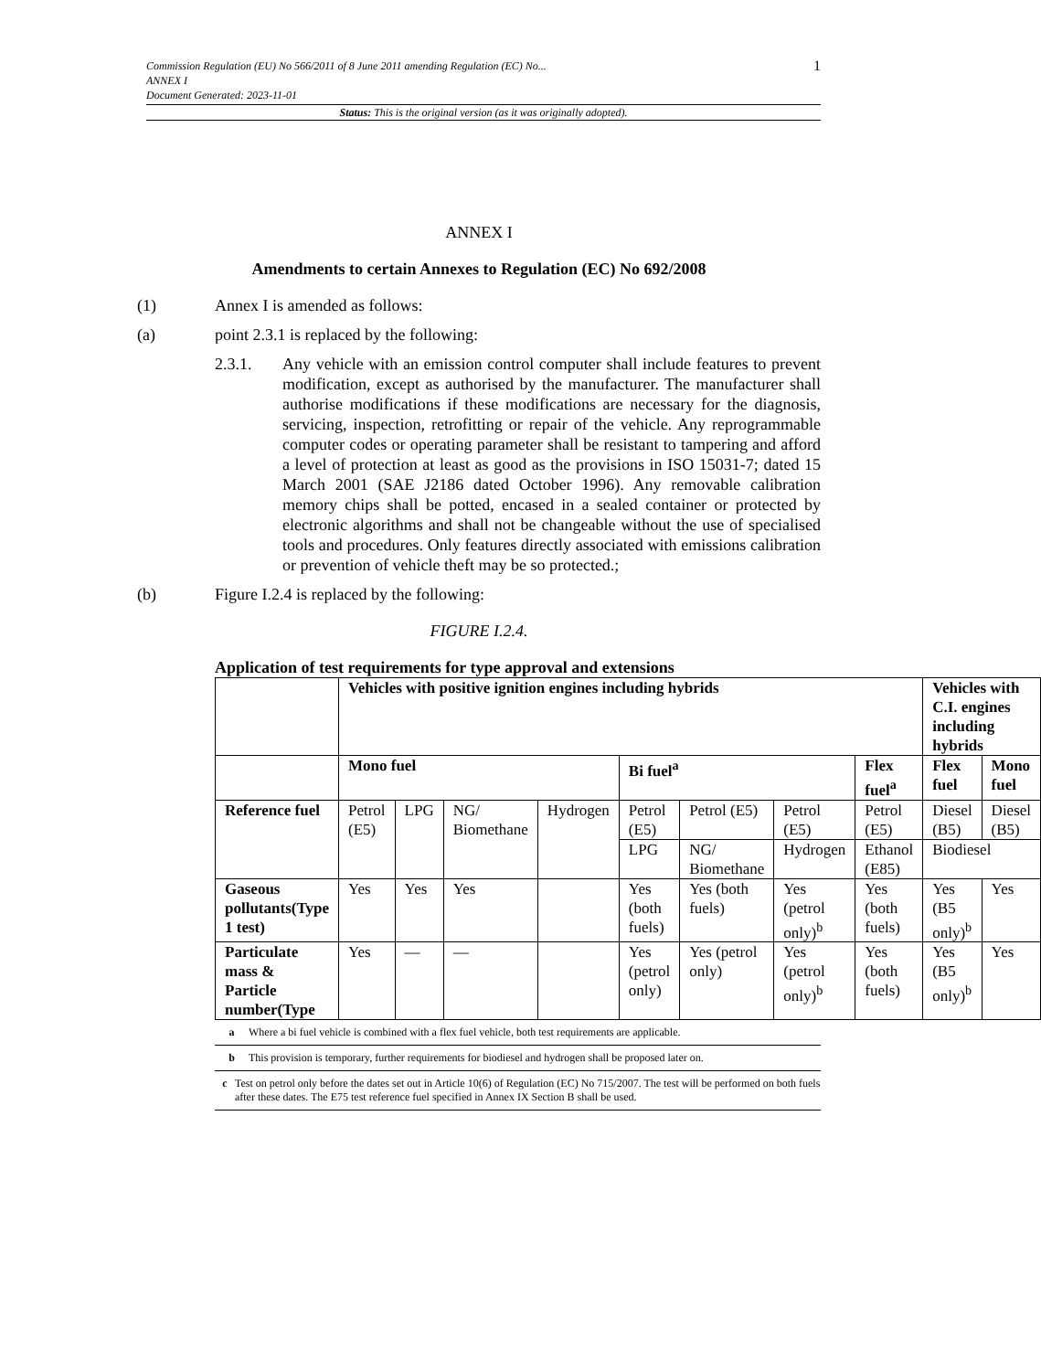1 Commission Regulation (EU) No 566/2011 of 8 June 2011 amending Regulation (EC) No...
ANNEX I
Document Generated: 2023-11-01
Status: This is the original version (as it was originally adopted).
ANNEX I
Amendments to certain Annexes to Regulation (EC) No 692/2008
(1) Annex I is amended as follows:
(a) point 2.3.1 is replaced by the following:
2.3.1. Any vehicle with an emission control computer shall include features to prevent modification, except as authorised by the manufacturer. The manufacturer shall authorise modifications if these modifications are necessary for the diagnosis, servicing, inspection, retrofitting or repair of the vehicle. Any reprogrammable computer codes or operating parameter shall be resistant to tampering and afford a level of protection at least as good as the provisions in ISO 15031-7; dated 15 March 2001 (SAE J2186 dated October 1996). Any removable calibration memory chips shall be potted, encased in a sealed container or protected by electronic algorithms and shall not be changeable without the use of specialised tools and procedures. Only features directly associated with emissions calibration or prevention of vehicle theft may be so protected.;
(b) Figure I.2.4 is replaced by the following:
FIGURE I.2.4.
Application of test requirements for type approval and extensions
| | Vehicles with positive ignition engines including hybrids | | | | | | | | Vehicles with C.I. engines including hybrids | |
| --- | --- | --- | --- | --- | --- | --- | --- | --- | --- | --- |
| | Mono fuel | | | | Bi fuel<sup>a</sup> | | | Flex fuel<sup>a</sup> | Flex fuel | Mono fuel |
| Reference fuel | Petrol (E5) | LPG | NG/ Biomethane | Hydrogen | Petrol (E5) | Petrol (E5) | Petrol (E5) | Petrol (E5) | Diesel (B5) | Diesel (B5) |
| | | | | | LPG | NG/ Biomethane | Hydrogen | Ethanol (E85) | Biodiesel | |
| Gaseous pollutants(Type 1 test) | Yes | Yes | Yes | | Yes (both fuels) | Yes (both fuels) | Yes (petrol only)<sup>b</sup> | Yes (both fuels) | Yes (B5 only)<sup>b</sup> | Yes |
| Particulate mass & Particle number(Type | Yes | — | — | | Yes (petrol only) | Yes (petrol only) | Yes (petrol only)<sup>b</sup> | Yes (both fuels) | Yes (B5 only)<sup>b</sup> | Yes |
a Where a bi fuel vehicle is combined with a flex fuel vehicle, both test requirements are applicable.
b This provision is temporary, further requirements for biodiesel and hydrogen shall be proposed later on.
c Test on petrol only before the dates set out in Article 10(6) of Regulation (EC) No 715/2007. The test will be performed on both fuels after these dates. The E75 test reference fuel specified in Annex IX Section B shall be used.